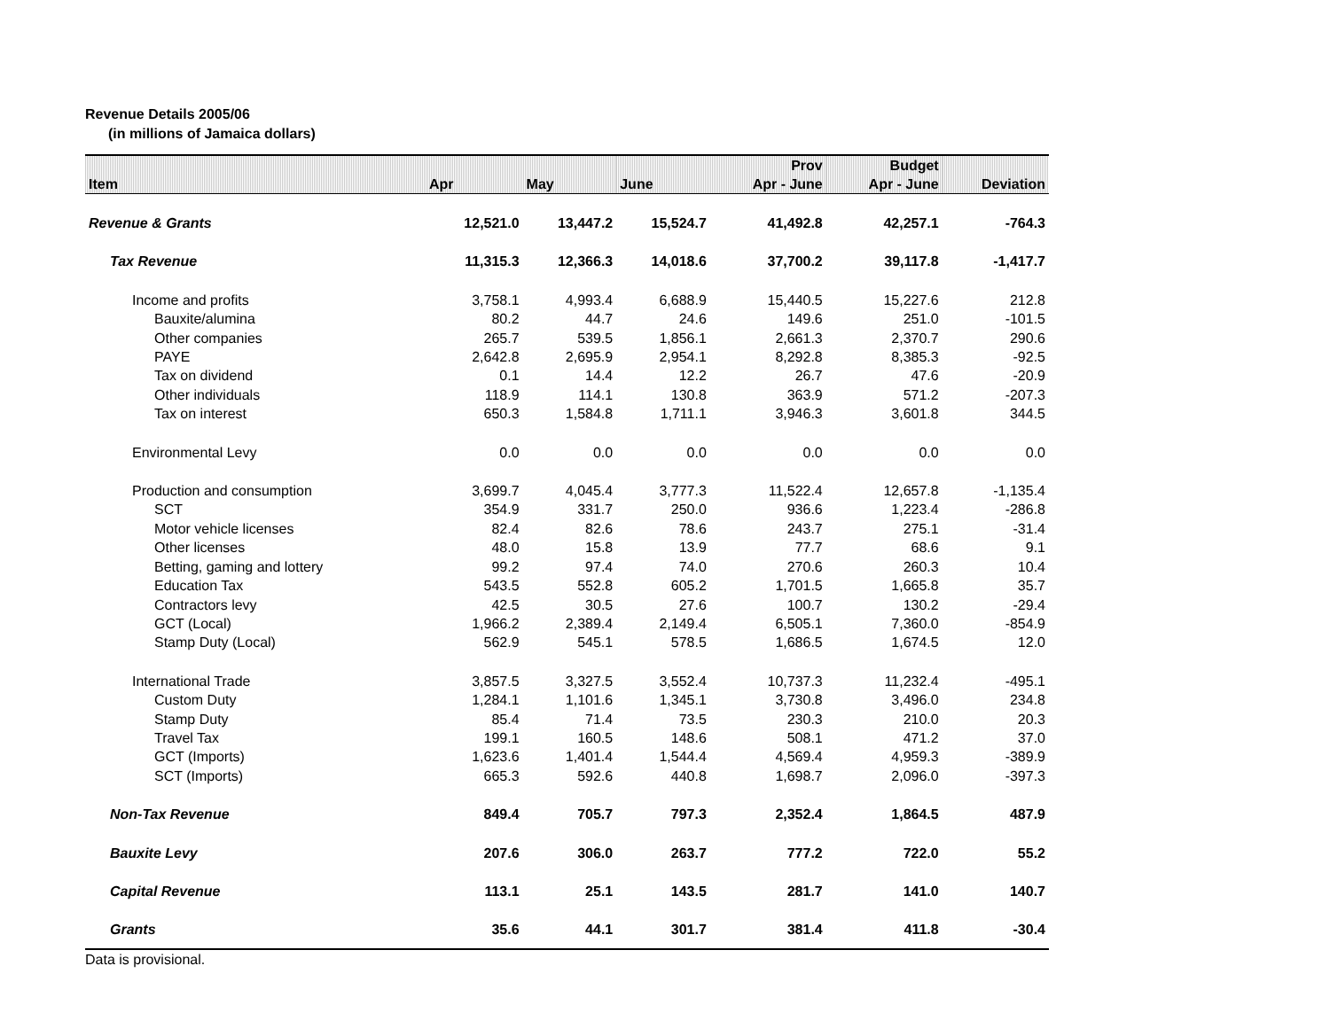Revenue Details 2005/06
(in millions of Jamaica dollars)
| | | | | Prov | Budget | |
| --- | --- | --- | --- | --- | --- | --- |
| Item | Apr | May | June | Apr - June | Apr - June | Deviation |
| Revenue & Grants | 12,521.0 | 13,447.2 | 15,524.7 | 41,492.8 | 42,257.1 | -764.3 |
| Tax Revenue | 11,315.3 | 12,366.3 | 14,018.6 | 37,700.2 | 39,117.8 | -1,417.7 |
| Income and profits | 3,758.1 | 4,993.4 | 6,688.9 | 15,440.5 | 15,227.6 | 212.8 |
| Bauxite/alumina | 80.2 | 44.7 | 24.6 | 149.6 | 251.0 | -101.5 |
| Other companies | 265.7 | 539.5 | 1,856.1 | 2,661.3 | 2,370.7 | 290.6 |
| PAYE | 2,642.8 | 2,695.9 | 2,954.1 | 8,292.8 | 8,385.3 | -92.5 |
| Tax on dividend | 0.1 | 14.4 | 12.2 | 26.7 | 47.6 | -20.9 |
| Other individuals | 118.9 | 114.1 | 130.8 | 363.9 | 571.2 | -207.3 |
| Tax on interest | 650.3 | 1,584.8 | 1,711.1 | 3,946.3 | 3,601.8 | 344.5 |
| Environmental Levy | 0.0 | 0.0 | 0.0 | 0.0 | 0.0 | 0.0 |
| Production and consumption | 3,699.7 | 4,045.4 | 3,777.3 | 11,522.4 | 12,657.8 | -1,135.4 |
| SCT | 354.9 | 331.7 | 250.0 | 936.6 | 1,223.4 | -286.8 |
| Motor vehicle licenses | 82.4 | 82.6 | 78.6 | 243.7 | 275.1 | -31.4 |
| Other licenses | 48.0 | 15.8 | 13.9 | 77.7 | 68.6 | 9.1 |
| Betting, gaming and lottery | 99.2 | 97.4 | 74.0 | 270.6 | 260.3 | 10.4 |
| Education Tax | 543.5 | 552.8 | 605.2 | 1,701.5 | 1,665.8 | 35.7 |
| Contractors levy | 42.5 | 30.5 | 27.6 | 100.7 | 130.2 | -29.4 |
| GCT (Local) | 1,966.2 | 2,389.4 | 2,149.4 | 6,505.1 | 7,360.0 | -854.9 |
| Stamp Duty (Local) | 562.9 | 545.1 | 578.5 | 1,686.5 | 1,674.5 | 12.0 |
| International Trade | 3,857.5 | 3,327.5 | 3,552.4 | 10,737.3 | 11,232.4 | -495.1 |
| Custom Duty | 1,284.1 | 1,101.6 | 1,345.1 | 3,730.8 | 3,496.0 | 234.8 |
| Stamp Duty | 85.4 | 71.4 | 73.5 | 230.3 | 210.0 | 20.3 |
| Travel Tax | 199.1 | 160.5 | 148.6 | 508.1 | 471.2 | 37.0 |
| GCT (Imports) | 1,623.6 | 1,401.4 | 1,544.4 | 4,569.4 | 4,959.3 | -389.9 |
| SCT (Imports) | 665.3 | 592.6 | 440.8 | 1,698.7 | 2,096.0 | -397.3 |
| Non-Tax Revenue | 849.4 | 705.7 | 797.3 | 2,352.4 | 1,864.5 | 487.9 |
| Bauxite Levy | 207.6 | 306.0 | 263.7 | 777.2 | 722.0 | 55.2 |
| Capital Revenue | 113.1 | 25.1 | 143.5 | 281.7 | 141.0 | 140.7 |
| Grants | 35.6 | 44.1 | 301.7 | 381.4 | 411.8 | -30.4 |
Data is provisional.